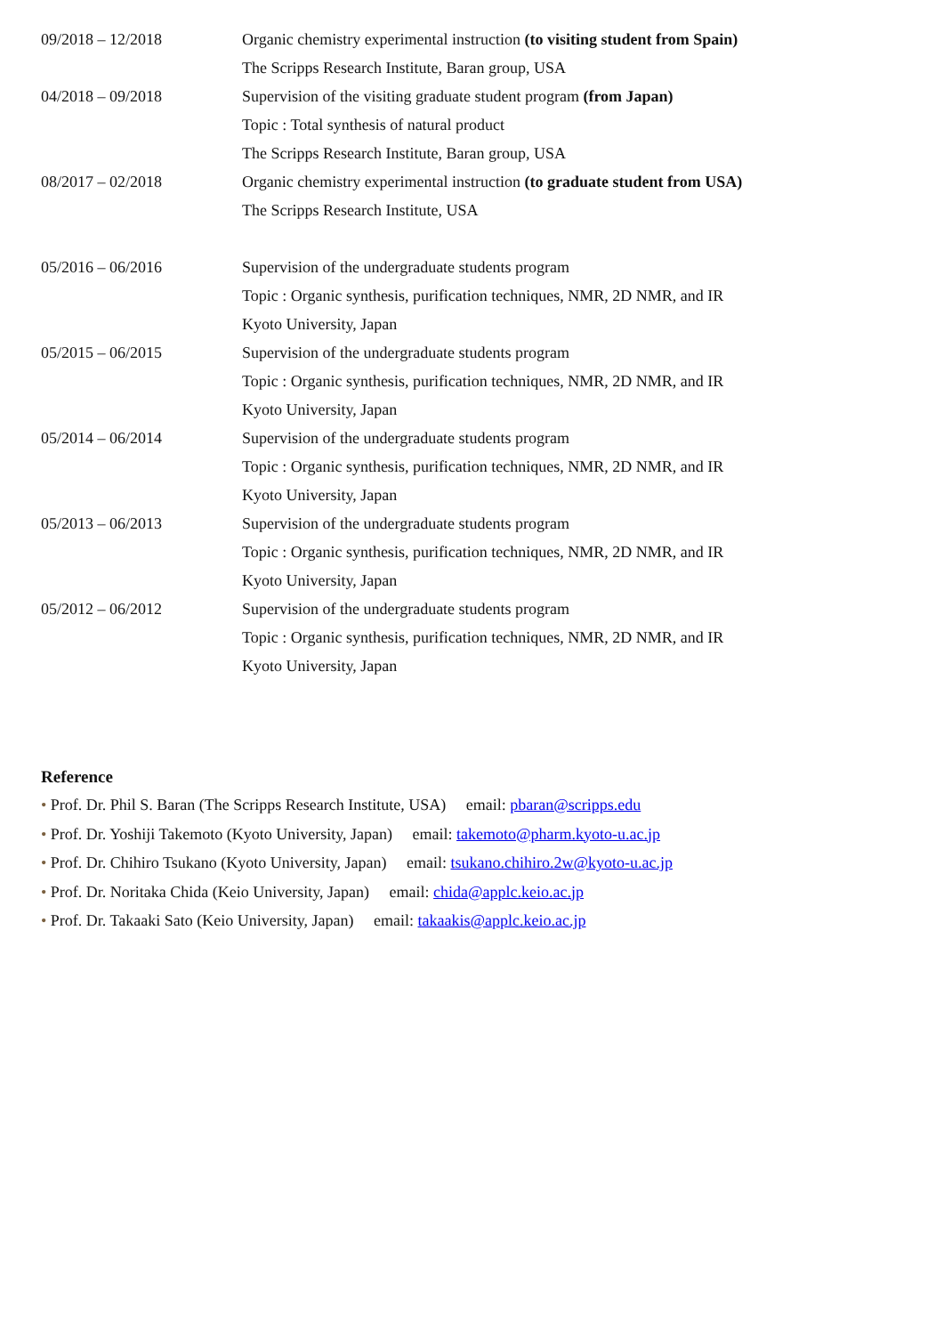09/2018 – 12/2018 Organic chemistry experimental instruction (to visiting student from Spain)
The Scripps Research Institute, Baran group, USA
04/2018 – 09/2018 Supervision of the visiting graduate student program (from Japan)
Topic : Total synthesis of natural product
The Scripps Research Institute, Baran group, USA
08/2017 – 02/2018 Organic chemistry experimental instruction (to graduate student from USA)
The Scripps Research Institute, USA
05/2016 – 06/2016 Supervision of the undergraduate students program
Topic : Organic synthesis, purification techniques, NMR, 2D NMR, and IR
Kyoto University, Japan
05/2015 – 06/2015 Supervision of the undergraduate students program
Topic : Organic synthesis, purification techniques, NMR, 2D NMR, and IR
Kyoto University, Japan
05/2014 – 06/2014 Supervision of the undergraduate students program
Topic : Organic synthesis, purification techniques, NMR, 2D NMR, and IR
Kyoto University, Japan
05/2013 – 06/2013 Supervision of the undergraduate students program
Topic : Organic synthesis, purification techniques, NMR, 2D NMR, and IR
Kyoto University, Japan
05/2012 – 06/2012 Supervision of the undergraduate students program
Topic : Organic synthesis, purification techniques, NMR, 2D NMR, and IR
Kyoto University, Japan
Reference
• Prof. Dr. Phil S. Baran (The Scripps Research Institute, USA) email: pbaran@scripps.edu
• Prof. Dr. Yoshiji Takemoto (Kyoto University, Japan) email: takemoto@pharm.kyoto-u.ac.jp
• Prof. Dr. Chihiro Tsukano (Kyoto University, Japan) email: tsukano.chihiro.2w@kyoto-u.ac.jp
• Prof. Dr. Noritaka Chida (Keio University, Japan) email: chida@applc.keio.ac.jp
• Prof. Dr. Takaaki Sato (Keio University, Japan) email: takaakis@applc.keio.ac.jp